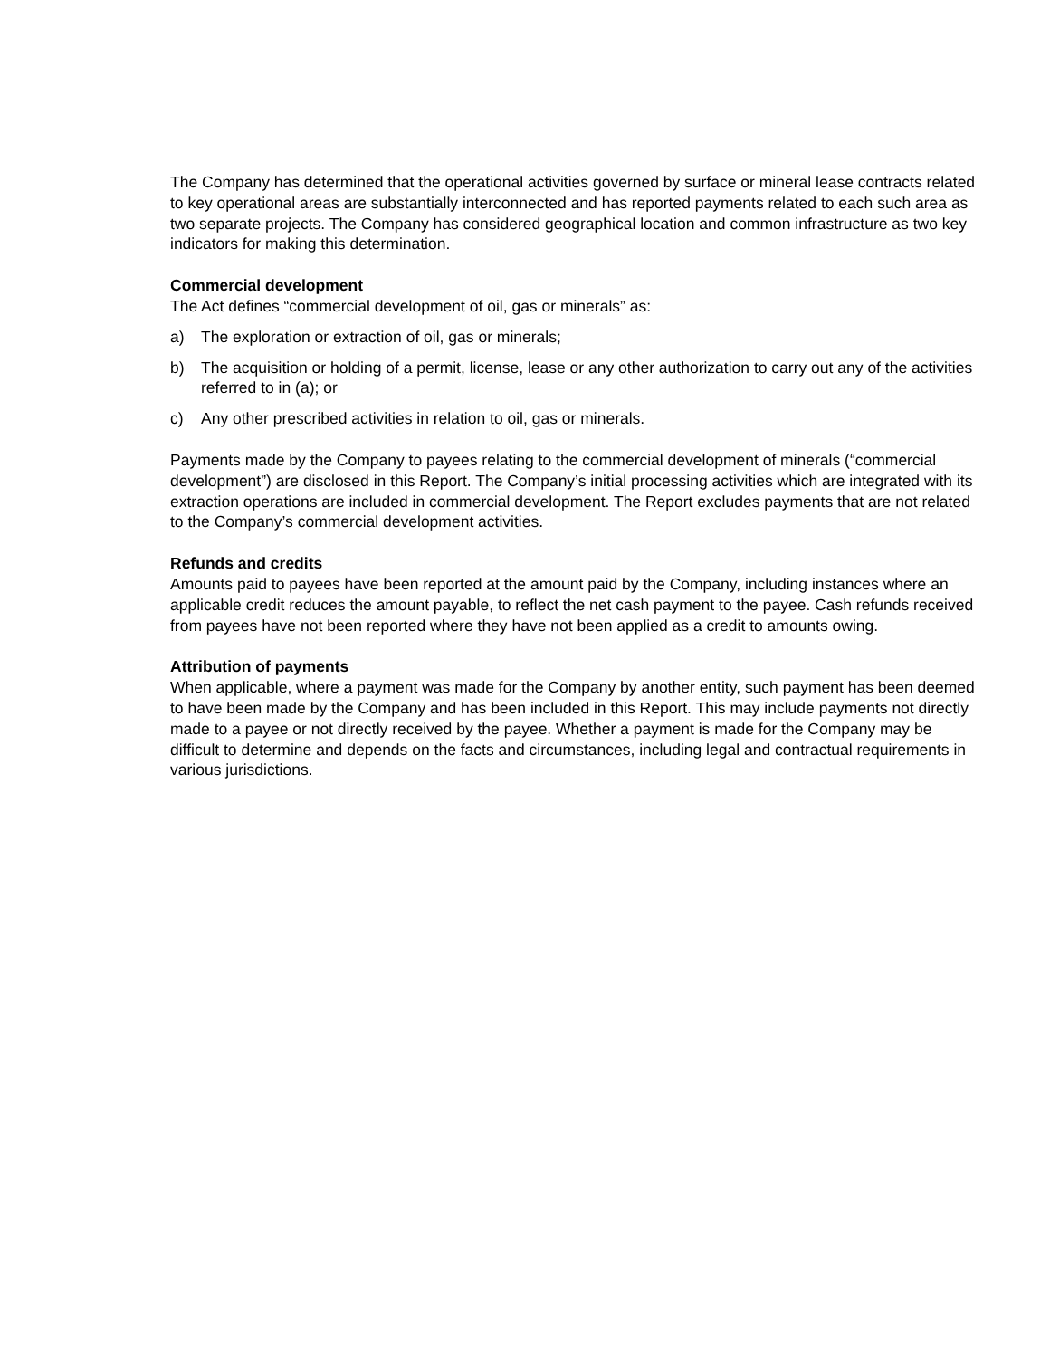The Company has determined that the operational activities governed by surface or mineral lease contracts related to key operational areas are substantially interconnected and has reported payments related to each such area as two separate projects. The Company has considered geographical location and common infrastructure as two key indicators for making this determination.
Commercial development
The Act defines “commercial development of oil, gas or minerals” as:
a) The exploration or extraction of oil, gas or minerals;
b) The acquisition or holding of a permit, license, lease or any other authorization to carry out any of the activities referred to in (a); or
c) Any other prescribed activities in relation to oil, gas or minerals.
Payments made by the Company to payees relating to the commercial development of minerals (“commercial development”) are disclosed in this Report. The Company’s initial processing activities which are integrated with its extraction operations are included in commercial development. The Report excludes payments that are not related to the Company’s commercial development activities.
Refunds and credits
Amounts paid to payees have been reported at the amount paid by the Company, including instances where an applicable credit reduces the amount payable, to reflect the net cash payment to the payee. Cash refunds received from payees have not been reported where they have not been applied as a credit to amounts owing.
Attribution of payments
When applicable, where a payment was made for the Company by another entity, such payment has been deemed to have been made by the Company and has been included in this Report. This may include payments not directly made to a payee or not directly received by the payee. Whether a payment is made for the Company may be difficult to determine and depends on the facts and circumstances, including legal and contractual requirements in various jurisdictions.